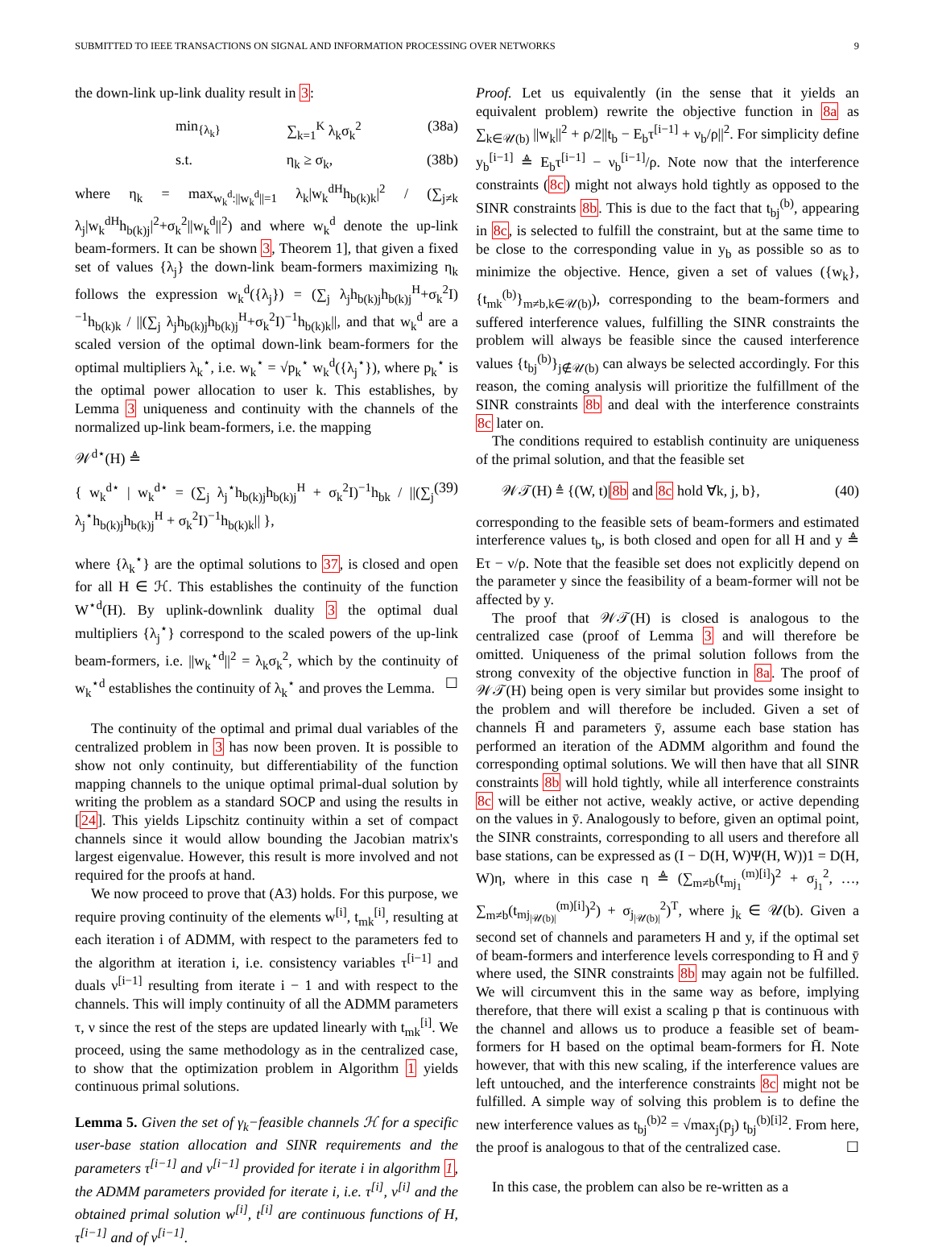SUBMITTED TO IEEE TRANSACTIONS ON SIGNAL AND INFORMATION PROCESSING OVER NETWORKS 9
the down-link up-link duality result in 3:
min<sub>{λ<sub>k</sub>}</sub> ∑<sub>k=1</sub><sup>K</sup> λ<sub>k</sub>σ<sub>k</sub><sup>2</sup> (38a)
s.t. η<sub>k</sub> ≥ σ<sub>k</sub>, (38b)
where η<sub>k</sub> = max<sub>w<sub>k</sub><sup>d</sup>:||w<sub>k</sub><sup>d</sup>||=1</sub> λ<sub>k</sub>|w<sub>k</sub><sup>dH</sup>h<sub>b(k)k</sub>|<sup>2</sup> / (∑<sub>j≠k</sub> λ<sub>j</sub>|w<sub>k</sub><sup>dH</sup>h<sub>b(k)j</sub>|<sup>2</sup>+σ<sub>k</sub><sup>2</sup>||w<sub>k</sub><sup>d</sup>||<sup>2</sup>) and where w<sub>k</sub><sup>d</sup> denote the up-link beam-formers. It can be shown 3, Theorem 1], that given a fixed set of values {λ<sub>j</sub>} the down-link beam-formers maximizing η<sub>k</sub> follows the expression w<sub>k</sub><sup>d</sup>({λ<sub>j</sub>}) = (∑<sub>j</sub> λ<sub>j</sub>h<sub>b(k)j</sub>h<sub>b(k)j</sub><sup>H</sup>+σ<sub>k</sub><sup>2</sup>I)<sup>−1</sup>h<sub>b(k)k</sub> / ||(∑<sub>j</sub> λ<sub>j</sub>h<sub>b(k)j</sub>h<sub>b(k)j</sub><sup>H</sup>+σ<sub>k</sub><sup>2</sup>I)<sup>−1</sup>h<sub>b(k)k</sub>||, and that w<sub>k</sub><sup>d</sup> are a scaled version of the optimal down-link beam-formers for the optimal multipliers λ<sub>k</sub><sup>⋆</sup>, i.e. w<sub>k</sub><sup>⋆</sup> = √p<sub>k</sub><sup>⋆</sup> w<sub>k</sub><sup>d</sup>({λ<sub>j</sub><sup>⋆</sup>}), where p<sub>k</sub><sup>⋆</sup> is the optimal power allocation to user k. This establishes, by Lemma 3 uniqueness and continuity with the channels of the normalized up-link beam-formers, i.e. the mapping
𝒲<sup>d⋆</sup>(H) ≜
{ w<sub>k</sub><sup>d⋆</sup> | w<sub>k</sub><sup>d⋆</sup> = (∑<sub>j</sub> λ<sub>j</sub><sup>⋆</sup>h<sub>b(k)j</sub>h<sub>b(k)j</sub><sup>H</sup> + σ<sub>k</sub><sup>2</sup>I)<sup>−1</sup>h<sub>bk</sub> / ||(∑<sub>j</sub> λ<sub>j</sub><sup>⋆</sup>h<sub>b(k)j</sub>h<sub>b(k)j</sub><sup>H</sup> + σ<sub>k</sub><sup>2</sup>I)<sup>−1</sup>h<sub>b(k)k</sub>|| }, (39)
where {λ<sub>k</sub><sup>⋆</sup>} are the optimal solutions to 37, is closed and open for all H ∈ ℋ. This establishes the continuity of the function W<sup>⋆d</sup>(H). By uplink-downlink duality 3 the optimal dual multipliers {λ<sub>j</sub><sup>⋆</sup>} correspond to the scaled powers of the up-link beam-formers, i.e. ||w<sub>k</sub><sup>⋆d</sup>||<sup>2</sup> = λ<sub>k</sub>σ<sub>k</sub><sup>2</sup>, which by the continuity of w<sub>k</sub><sup>⋆d</sup> establishes the continuity of λ<sub>k</sub><sup>⋆</sup> and proves the Lemma. ☐
The continuity of the optimal and primal dual variables of the centralized problem in 3 has now been proven. It is possible to show not only continuity, but differentiability of the function mapping channels to the unique optimal primal-dual solution by writing the problem as a standard SOCP and using the results in [24]. This yields Lipschitz continuity within a set of compact channels since it would allow bounding the Jacobian matrix's largest eigenvalue. However, this result is more involved and not required for the proofs at hand.
We now proceed to prove that (A3) holds. For this purpose, we require proving continuity of the elements w<sup>[i]</sup>, t<sub>mk</sub><sup>[i]</sup>, resulting at each iteration i of ADMM, with respect to the parameters fed to the algorithm at iteration i, i.e. consistency variables τ<sup>[i−1]</sup> and duals ν<sup>[i−1]</sup> resulting from iterate i − 1 and with respect to the channels. This will imply continuity of all the ADMM parameters τ, ν since the rest of the steps are updated linearly with t<sub>mk</sub><sup>[i]</sup>. We proceed, using the same methodology as in the centralized case, to show that the optimization problem in Algorithm 1 yields continuous primal solutions.
Lemma 5. Given the set of γ<sub>k</sub>−feasible channels ℋ for a specific user-base station allocation and SINR requirements and the parameters τ<sup>[i−1]</sup> and ν<sup>[i−1]</sup> provided for iterate i in algorithm 1, the ADMM parameters provided for iterate i, i.e. τ<sup>[i]</sup>, ν<sup>[i]</sup> and the obtained primal solution w<sup>[i]</sup>, t<sup>[i]</sup> are continuous functions of H, τ<sup>[i−1]</sup> and of ν<sup>[i−1]</sup>.
Proof. Let us equivalently (in the sense that it yields an equivalent problem) rewrite the objective function in 8a as ∑<sub>k∈𝒰(b)</sub> ||w<sub>k</sub>||<sup>2</sup> + ρ/2||t<sub>b</sub> − E<sub>b</sub>τ<sup>[i−1]</sup> + ν<sub>b</sub>/ρ||<sup>2</sup>. For simplicity define y<sub>b</sub><sup>[i−1]</sup> ≜ E<sub>b</sub>τ<sup>[i−1]</sup> − ν<sub>b</sub><sup>[i−1]</sup>/ρ. Note now that the interference constraints (8c) might not always hold tightly as opposed to the SINR constraints 8b. This is due to the fact that t<sub>bj</sub><sup>(b)</sup>, appearing in 8c, is selected to fulfill the constraint, but at the same time to be close to the corresponding value in y<sub>b</sub> as possible so as to minimize the objective. Hence, given a set of values ({w<sub>k</sub>}, {t<sub>mk</sub><sup>(b)</sup>}<sub>m≠b,k∈𝒰(b)</sub>), corresponding to the beam-formers and suffered interference values, fulfilling the SINR constraints the problem will always be feasible since the caused interference values {t<sub>bj</sub><sup>(b)</sup>}<sub>j∉𝒰(b)</sub> can always be selected accordingly. For this reason, the coming analysis will prioritize the fulfillment of the SINR constraints 8b and deal with the interference constraints 8c later on.
The conditions required to establish continuity are uniqueness of the primal solution, and that the feasible set
𝒲𝒯(H) ≜ {(W, t)|8b and 8c hold ∀k, j, b}, (40)
corresponding to the feasible sets of beam-formers and estimated interference values t<sub>b</sub>, is both closed and open for all H and y ≜ Eτ − ν/ρ. Note that the feasible set does not explicitly depend on the parameter y since the feasibility of a beam-former will not be affected by y.
The proof that 𝒲𝒯(H) is closed is analogous to the centralized case (proof of Lemma 3 and will therefore be omitted. Uniqueness of the primal solution follows from the strong convexity of the objective function in 8a. The proof of 𝒲𝒯(H) being open is very similar but provides some insight to the problem and will therefore be included. Given a set of channels H̄ and parameters ȳ, assume each base station has performed an iteration of the ADMM algorithm and found the corresponding optimal solutions. We will then have that all SINR constraints 8b will hold tightly, while all interference constraints 8c will be either not active, weakly active, or active depending on the values in ȳ. Analogously to before, given an optimal point, the SINR constraints, corresponding to all users and therefore all base stations, can be expressed as (I − D(H, W)Ψ(H, W))1 = D(H, W)η, where in this case η ≜ (∑<sub>m≠b</sub>(t<sub>mj<sub>1</sub></sub><sup>(m)[i]</sup>)<sup>2</sup> + σ<sub>j<sub>1</sub></sub><sup>2</sup>, …, ∑<sub>m≠b</sub>(t<sub>mj<sub>|𝒰(b)|</sub></sub><sup>(m)[i]</sup>)<sup>2</sup>) + σ<sub>j<sub>|𝒰(b)|</sub></sub><sup>2</sup>)<sup>T</sup>, where j<sub>k</sub> ∈ 𝒰(b). Given a second set of channels and parameters H and y, if the optimal set of beam-formers and interference levels corresponding to H̄ and ȳ where used, the SINR constraints 8b may again not be fulfilled. We will circumvent this in the same way as before, implying therefore, that there will exist a scaling p that is continuous with the channel and allows us to produce a feasible set of beam-formers for H based on the optimal beam-formers for H̄. Note however, that with this new scaling, if the interference values are left untouched, and the interference constraints 8c might not be fulfilled. A simple way of solving this problem is to define the new interference values as t<sub>bj</sub><sup>(b)2</sup> = √max<sub>j</sub>(p<sub>j</sub>) t<sub>bj</sub><sup>(b)[i]2</sup>. From here, the proof is analogous to that of the centralized case. ☐
In this case, the problem can also be re-written as a